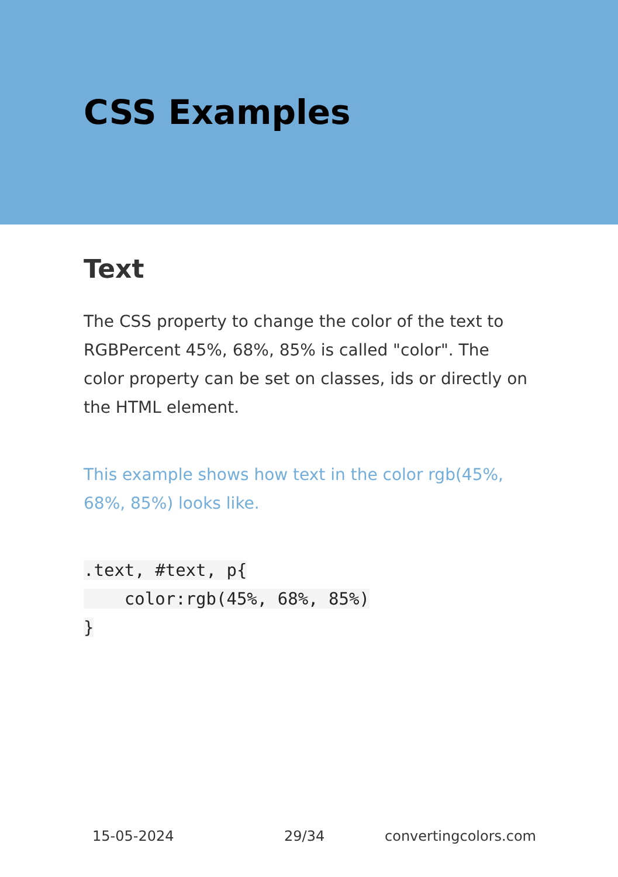CSS Examples
Text
The CSS property to change the color of the text to RGBPercent 45%, 68%, 85% is called "color". The color property can be set on classes, ids or directly on the HTML element.
This example shows how text in the color rgb(45%, 68%, 85%) looks like.
.text, #text, p{
    color:rgb(45%, 68%, 85%)
}
15-05-2024 29/34 convertingcolors.com